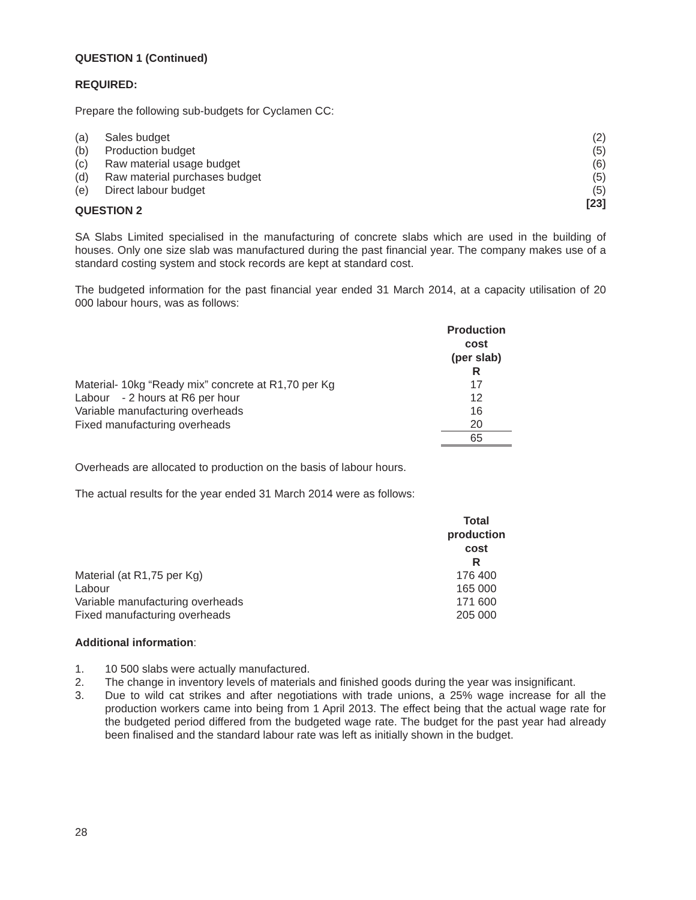QUESTION 1 (Continued)
REQUIRED:
Prepare the following sub-budgets for Cyclamen CC:
| (a) | Sales budget | (2) |
| (b) | Production budget | (5) |
| (c) | Raw material usage budget | (6) |
| (d) | Raw material purchases budget | (5) |
| (e) | Direct labour budget | (5) |
| | | [23] |
QUESTION 2
SA Slabs Limited specialised in the manufacturing of concrete slabs which are used in the building of houses. Only one size slab was manufactured during the past financial year. The company makes use of a standard costing system and stock records are kept at standard cost.
The budgeted information for the past financial year ended 31 March 2014, at a capacity utilisation of 20 000 labour hours, was as follows:
| | Production cost (per slab) R |
| Material- 10kg “Ready mix” concrete at R1,70 per Kg | 17 |
| Labour - 2 hours at R6 per hour | 12 |
| Variable manufacturing overheads | 16 |
| Fixed manufacturing overheads | 20 |
| | 65 |
Overheads are allocated to production on the basis of labour hours.
The actual results for the year ended 31 March 2014 were as follows:
| | Total production cost R |
| Material (at R1,75 per Kg) | 176 400 |
| Labour | 165 000 |
| Variable manufacturing overheads | 171 600 |
| Fixed manufacturing overheads | 205 000 |
Additional information:
1. 10 500 slabs were actually manufactured.
2. The change in inventory levels of materials and finished goods during the year was insignificant.
3. Due to wild cat strikes and after negotiations with trade unions, a 25% wage increase for all the production workers came into being from 1 April 2013. The effect being that the actual wage rate for the budgeted period differed from the budgeted wage rate. The budget for the past year had already been finalised and the standard labour rate was left as initially shown in the budget.
28